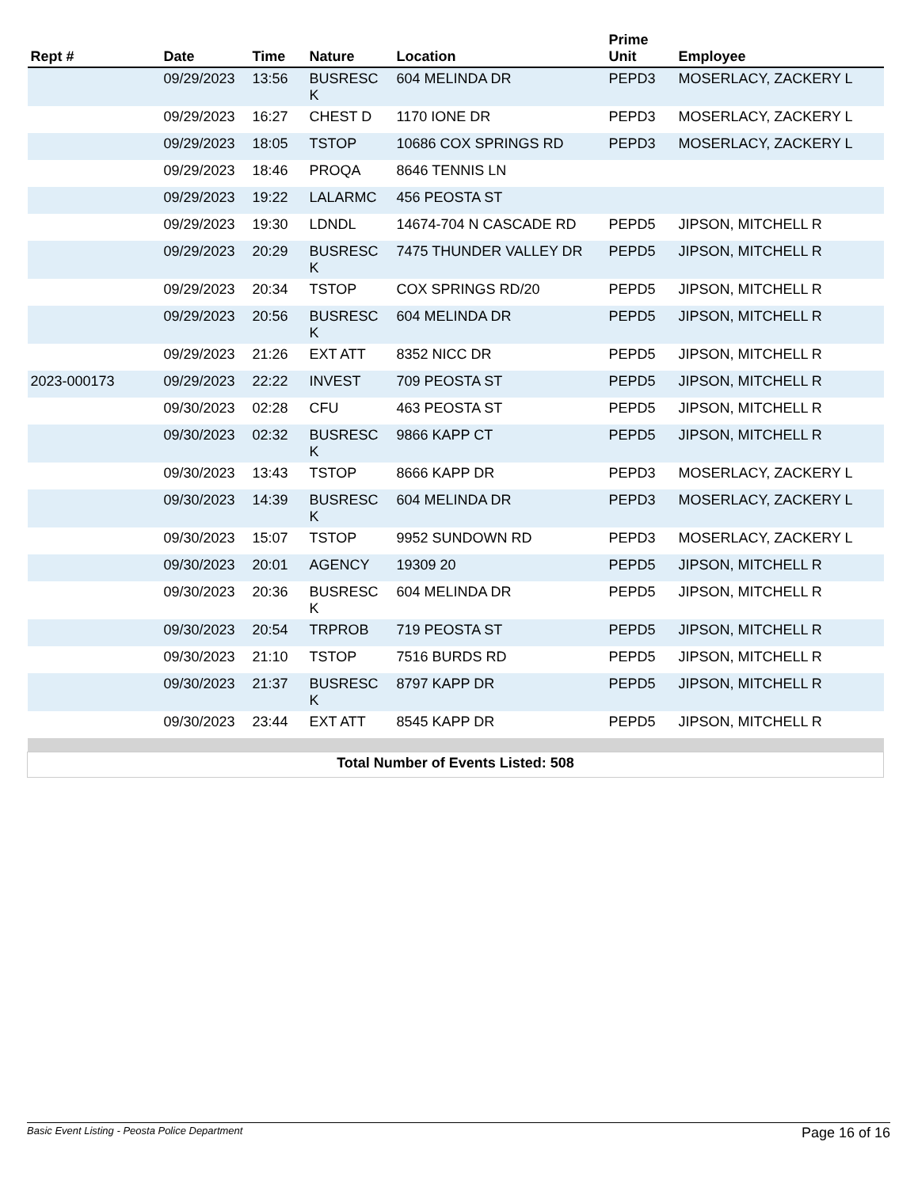| Rept # | Date | Time | Nature | Location | Prime Unit | Employee |
| --- | --- | --- | --- | --- | --- | --- |
| | 09/29/2023 | 13:56 | BUSRESC K | 604 MELINDA DR | PEPD3 | MOSERLACY, ZACKERY L |
| | 09/29/2023 | 16:27 | CHEST D | 1170 IONE DR | PEPD3 | MOSERLACY, ZACKERY L |
| | 09/29/2023 | 18:05 | TSTOP | 10686 COX SPRINGS RD | PEPD3 | MOSERLACY, ZACKERY L |
| | 09/29/2023 | 18:46 | PROQA | 8646 TENNIS LN | | |
| | 09/29/2023 | 19:22 | LALARMC | 456 PEOSTA ST | | |
| | 09/29/2023 | 19:30 | LDNDL | 14674-704 N CASCADE RD | PEPD5 | JIPSON, MITCHELL R |
| | 09/29/2023 | 20:29 | BUSRESC K | 7475 THUNDER VALLEY DR | PEPD5 | JIPSON, MITCHELL R |
| | 09/29/2023 | 20:34 | TSTOP | COX SPRINGS RD/20 | PEPD5 | JIPSON, MITCHELL R |
| | 09/29/2023 | 20:56 | BUSRESC K | 604 MELINDA DR | PEPD5 | JIPSON, MITCHELL R |
| | 09/29/2023 | 21:26 | EXT ATT | 8352 NICC DR | PEPD5 | JIPSON, MITCHELL R |
| 2023-000173 | 09/29/2023 | 22:22 | INVEST | 709 PEOSTA ST | PEPD5 | JIPSON, MITCHELL R |
| | 09/30/2023 | 02:28 | CFU | 463 PEOSTA ST | PEPD5 | JIPSON, MITCHELL R |
| | 09/30/2023 | 02:32 | BUSRESC K | 9866 KAPP CT | PEPD5 | JIPSON, MITCHELL R |
| | 09/30/2023 | 13:43 | TSTOP | 8666 KAPP DR | PEPD3 | MOSERLACY, ZACKERY L |
| | 09/30/2023 | 14:39 | BUSRESC K | 604 MELINDA DR | PEPD3 | MOSERLACY, ZACKERY L |
| | 09/30/2023 | 15:07 | TSTOP | 9952 SUNDOWN RD | PEPD3 | MOSERLACY, ZACKERY L |
| | 09/30/2023 | 20:01 | AGENCY | 19309 20 | PEPD5 | JIPSON, MITCHELL R |
| | 09/30/2023 | 20:36 | BUSRESC K | 604 MELINDA DR | PEPD5 | JIPSON, MITCHELL R |
| | 09/30/2023 | 20:54 | TRPROB | 719 PEOSTA ST | PEPD5 | JIPSON, MITCHELL R |
| | 09/30/2023 | 21:10 | TSTOP | 7516 BURDS RD | PEPD5 | JIPSON, MITCHELL R |
| | 09/30/2023 | 21:37 | BUSRESC K | 8797 KAPP DR | PEPD5 | JIPSON, MITCHELL R |
| | 09/30/2023 | 23:44 | EXT ATT | 8545 KAPP DR | PEPD5 | JIPSON, MITCHELL R |
| Total Number of Events Listed: 508 | | | | | | |
Basic Event Listing - Peosta Police Department Page 16 of 16